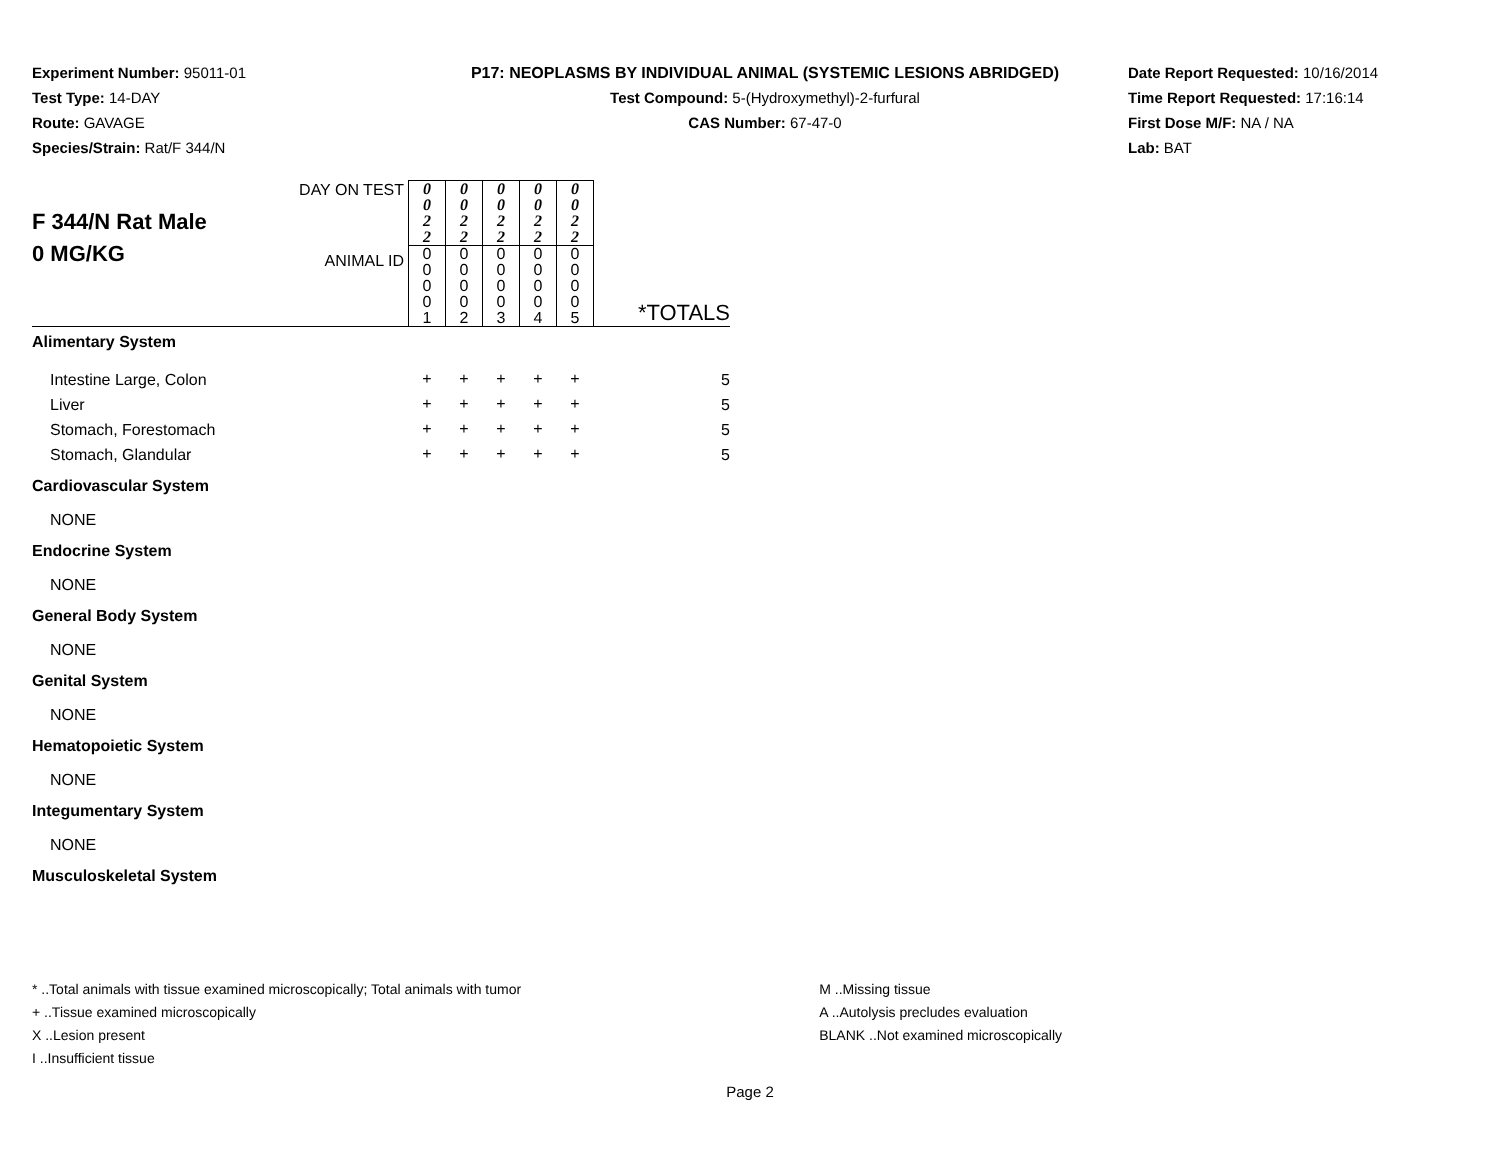Experiment Number: 95011-01
Test Type: 14-DAY
Route: GAVAGE
Species/Strain: Rat/F 344/N
P17: NEOPLASMS BY INDIVIDUAL ANIMAL (SYSTEMIC LESIONS ABRIDGED)
Test Compound: 5-(Hydroxymethyl)-2-furfural
CAS Number: 67-47-0
Date Report Requested: 10/16/2014
Time Report Requested: 17:16:14
First Dose M/F: NA / NA
Lab: BAT
| F 344/N Rat Male 0 MG/KG | DAY ON TEST | 0 0 2 2 | 0 0 2 2 | 0 0 2 2 | 0 0 2 2 | 0 0 2 2 | *TOTALS |
| | ANIMAL ID | 0 0 0 0 1 | 0 0 0 0 2 | 0 0 0 0 3 | 0 0 0 0 4 | 0 0 0 0 5 | |
| Alimentary System | | | | | | | |
| Intestine Large, Colon | | + | + | + | + | + | 5 |
| Liver | | + | + | + | + | + | 5 |
| Stomach, Forestomach | | + | + | + | + | + | 5 |
| Stomach, Glandular | | + | + | + | + | + | 5 |
| Cardiovascular System | | | | | | | |
| NONE | | | | | | | |
| Endocrine System | | | | | | | |
| NONE | | | | | | | |
| General Body System | | | | | | | |
| NONE | | | | | | | |
| Genital System | | | | | | | |
| NONE | | | | | | | |
| Hematopoietic System | | | | | | | |
| NONE | | | | | | | |
| Integumentary System | | | | | | | |
| NONE | | | | | | | |
| Musculoskeletal System | | | | | | | |
* ..Total animals with tissue examined microscopically; Total animals with tumor
+ ..Tissue examined microscopically
X ..Lesion present
I ..Insufficient tissue
M ..Missing tissue
A ..Autolysis precludes evaluation
BLANK ..Not examined microscopically
Page 2